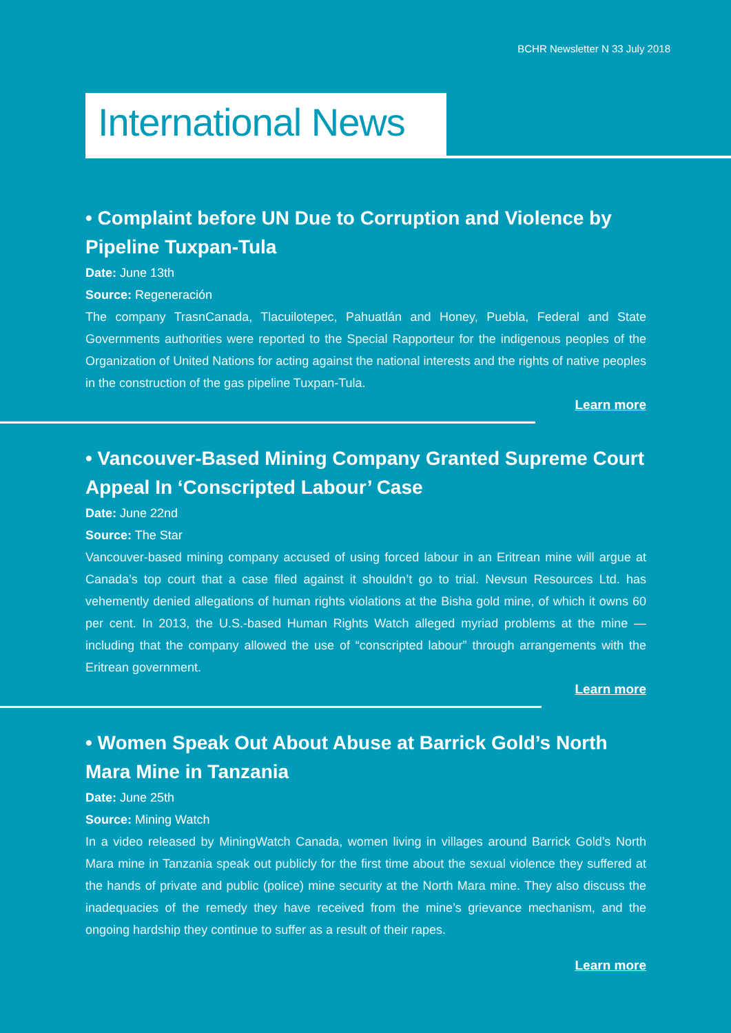BCHR Newsletter N 33 July 2018
International News
• Complaint before UN Due to Corruption and Violence by Pipeline Tuxpan-Tula
Date: June 13th
Source: Regeneración
The company TrasnCanada, Tlacuilotepec, Pahuatlán and Honey, Puebla, Federal and State Governments authorities were reported to the Special Rapporteur for the indigenous peoples of the Organization of United Nations for acting against the national interests and the rights of native peoples in the construction of the gas pipeline Tuxpan-Tula.
Learn more
• Vancouver-Based Mining Company Granted Supreme Court Appeal In ‘Conscripted Labour’ Case
Date: June 22nd
Source: The Star
Vancouver-based mining company accused of using forced labour in an Eritrean mine will argue at Canada’s top court that a case filed against it shouldn’t go to trial. Nevsun Resources Ltd. has vehemently denied allegations of human rights violations at the Bisha gold mine, of which it owns 60 per cent. In 2013, the U.S.-based Human Rights Watch alleged myriad problems at the mine — including that the company allowed the use of “conscripted labour” through arrangements with the Eritrean government.
Learn more
• Women Speak Out About Abuse at Barrick Gold’s North Mara Mine in Tanzania
Date: June 25th
Source: Mining Watch
In a video released by MiningWatch Canada, women living in villages around Barrick Gold’s North Mara mine in Tanzania speak out publicly for the first time about the sexual violence they suffered at the hands of private and public (police) mine security at the North Mara mine. They also discuss the inadequacies of the remedy they have received from the mine’s grievance mechanism, and the ongoing hardship they continue to suffer as a result of their rapes.
Learn more